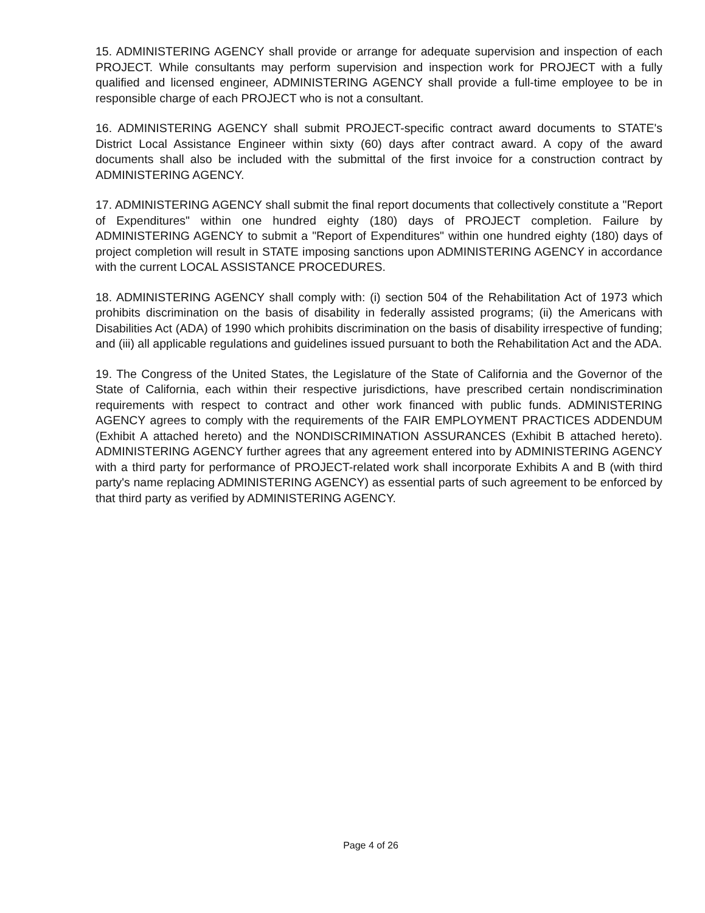15. ADMINISTERING AGENCY shall provide or arrange for adequate supervision and inspection of each PROJECT. While consultants may perform supervision and inspection work for PROJECT with a fully qualified and licensed engineer, ADMINISTERING AGENCY shall provide a full-time employee to be in responsible charge of each PROJECT who is not a consultant.
16. ADMINISTERING AGENCY shall submit PROJECT-specific contract award documents to STATE's District Local Assistance Engineer within sixty (60) days after contract award. A copy of the award documents shall also be included with the submittal of the first invoice for a construction contract by ADMINISTERING AGENCY.
17. ADMINISTERING AGENCY shall submit the final report documents that collectively constitute a "Report of Expenditures" within one hundred eighty (180) days of PROJECT completion. Failure by ADMINISTERING AGENCY to submit a "Report of Expenditures" within one hundred eighty (180) days of project completion will result in STATE imposing sanctions upon ADMINISTERING AGENCY in accordance with the current LOCAL ASSISTANCE PROCEDURES.
18. ADMINISTERING AGENCY shall comply with: (i) section 504 of the Rehabilitation Act of 1973 which prohibits discrimination on the basis of disability in federally assisted programs; (ii) the Americans with Disabilities Act (ADA) of 1990 which prohibits discrimination on the basis of disability irrespective of funding; and (iii) all applicable regulations and guidelines issued pursuant to both the Rehabilitation Act and the ADA.
19. The Congress of the United States, the Legislature of the State of California and the Governor of the State of California, each within their respective jurisdictions, have prescribed certain nondiscrimination requirements with respect to contract and other work financed with public funds. ADMINISTERING AGENCY agrees to comply with the requirements of the FAIR EMPLOYMENT PRACTICES ADDENDUM (Exhibit A attached hereto) and the NONDISCRIMINATION ASSURANCES (Exhibit B attached hereto). ADMINISTERING AGENCY further agrees that any agreement entered into by ADMINISTERING AGENCY with a third party for performance of PROJECT-related work shall incorporate Exhibits A and B (with third party's name replacing ADMINISTERING AGENCY) as essential parts of such agreement to be enforced by that third party as verified by ADMINISTERING AGENCY.
Page 4 of 26